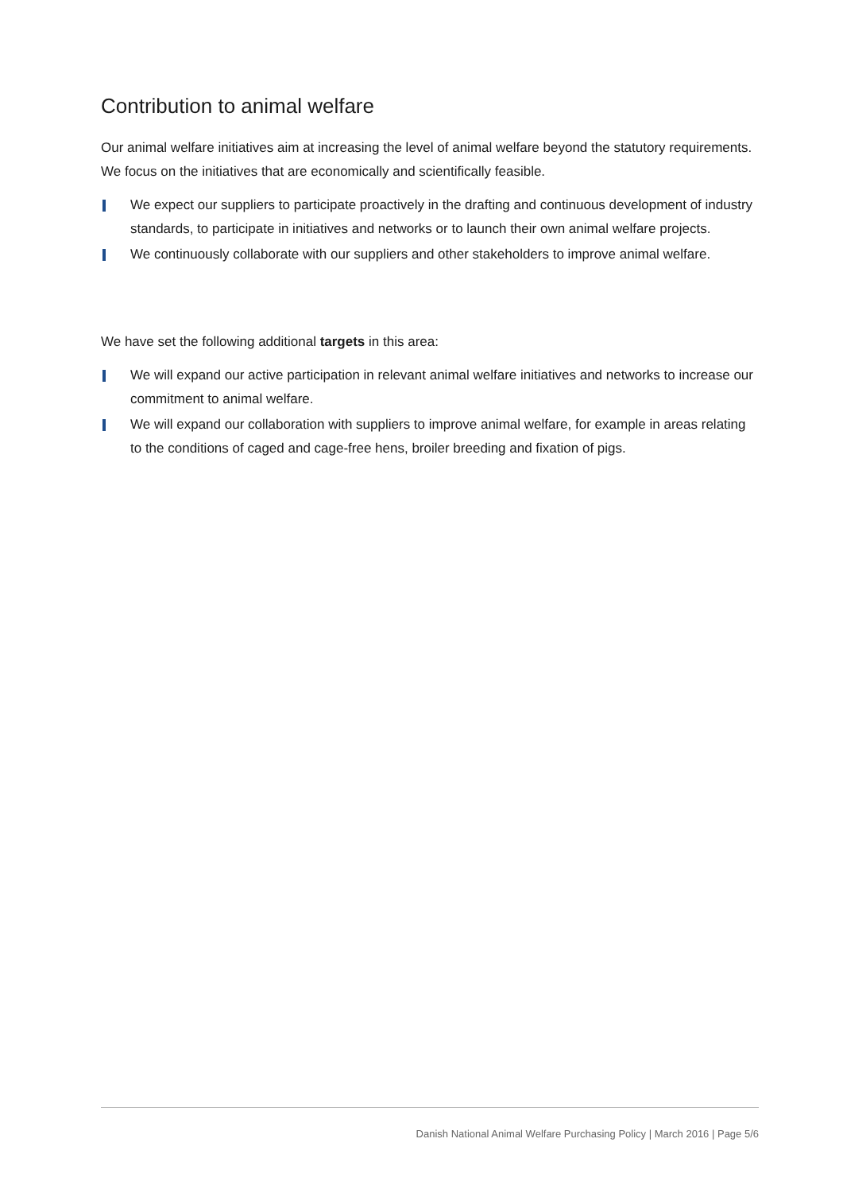Contribution to animal welfare
Our animal welfare initiatives aim at increasing the level of animal welfare beyond the statutory requirements. We focus on the initiatives that are economically and scientifically feasible.
We expect our suppliers to participate proactively in the drafting and continuous development of industry standards, to participate in initiatives and networks or to launch their own animal welfare projects.
We continuously collaborate with our suppliers and other stakeholders to improve animal welfare.
We have set the following additional targets in this area:
We will expand our active participation in relevant animal welfare initiatives and networks to increase our commitment to animal welfare.
We will expand our collaboration with suppliers to improve animal welfare, for example in areas relating to the conditions of caged and cage-free hens, broiler breeding and fixation of pigs.
Danish National Animal Welfare Purchasing Policy | March 2016 | Page 5/6